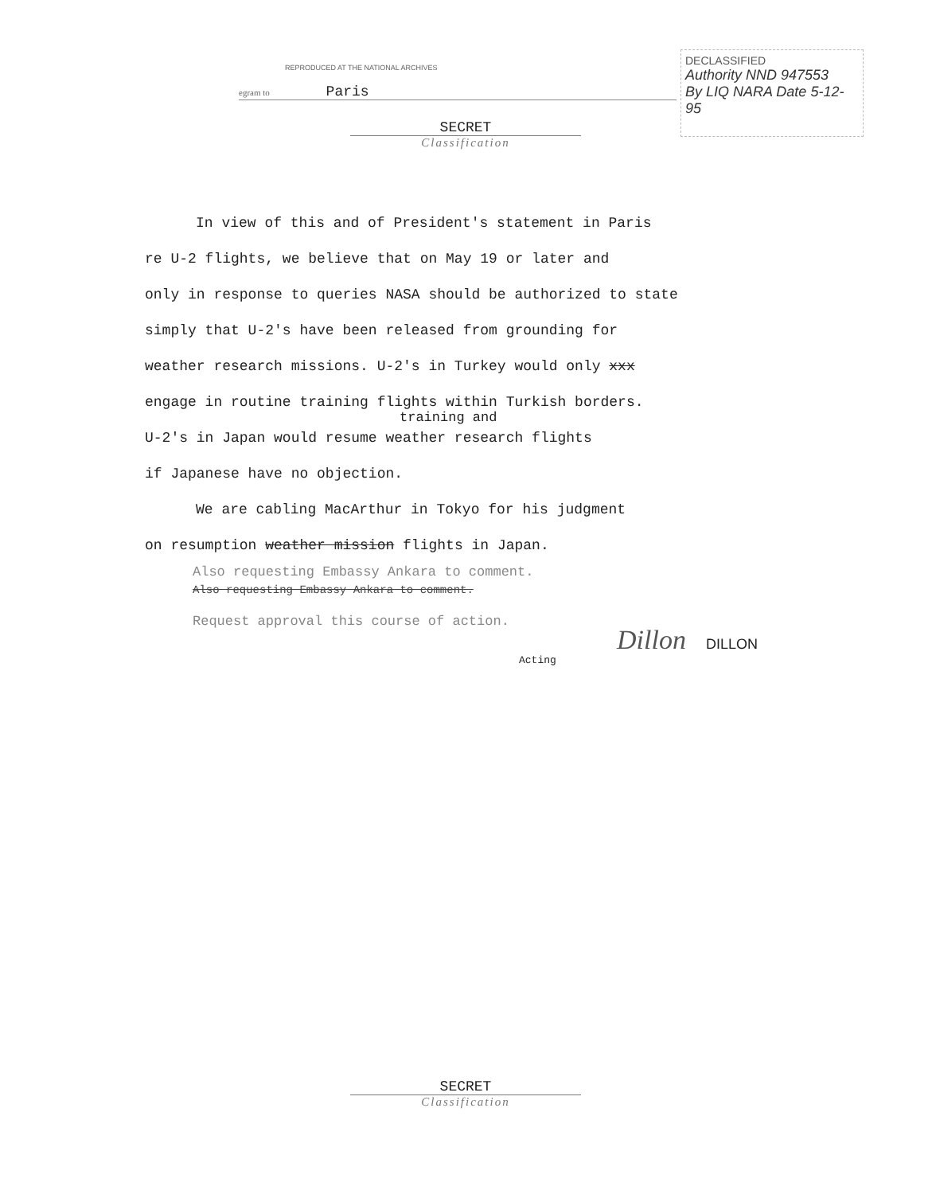REPRODUCED AT THE NATIONAL ARCHIVES
egram to Paris
DECLASSIFIED
Authority NND 947553
By LIQ NARA Date 5-12-95
SECRET
Classification
In view of this and of President's statement in Paris
re U-2 flights, we believe that on May 19 or later and
only in response to queries NASA should be authorized to state
simply that U-2's have been released from grounding for
weather research missions. U-2's in Turkey would only xxx
engage in routine training flights within Turkish borders.
training and
U-2's in Japan would resume weather research flights
if Japanese have no objection.
We are cabling MacArthur in Tokyo for his judgment
on resumption weather mission flights in Japan.
Also requesting Embassy Ankara to comment.
Also requesting Embassy Ankara to comment.
Request approval this course of action.
Dillon DILLON
Acting
SECRET
Classification